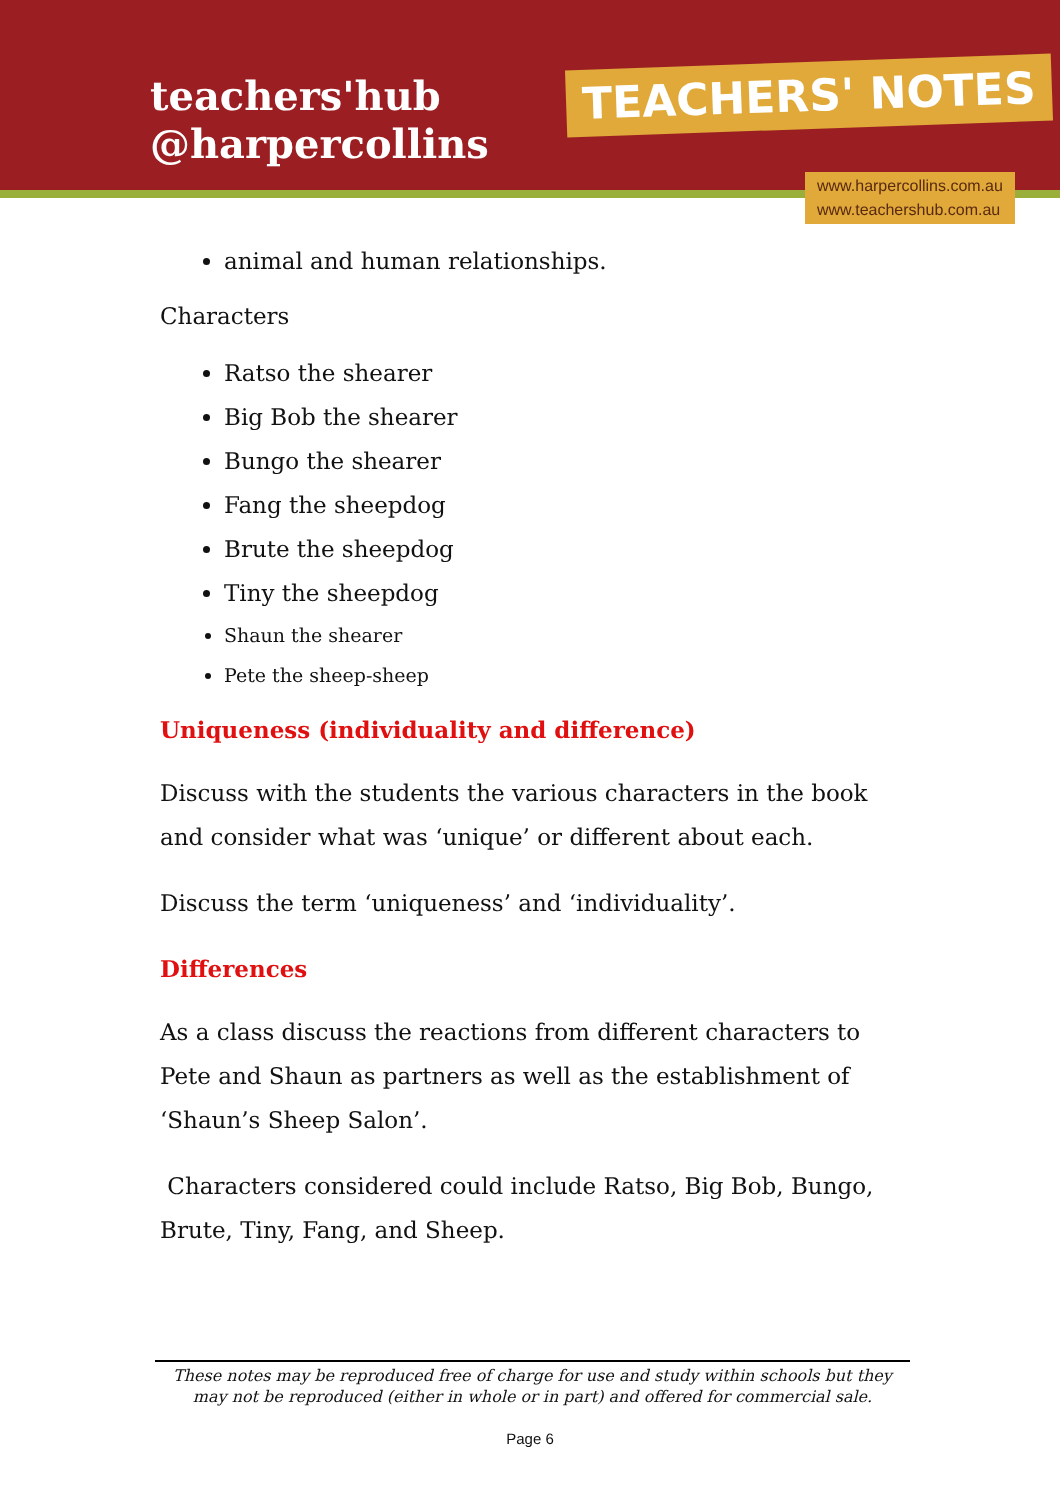teachers'hub
@harpercollins
TEACHERS' NOTES
www.harpercollins.com.au
www.teachershub.com.au
animal and human relationships.
Characters
Ratso the shearer
Big Bob the shearer
Bungo the shearer
Fang the sheepdog
Brute the sheepdog
Tiny the sheepdog
Shaun the shearer
Pete the sheep-sheep
Uniqueness (individuality and difference)
Discuss with the students the various characters in the book and consider what was ‘unique’ or different about each.
Discuss the term ‘uniqueness’ and ‘individuality’.
Differences
As a class discuss the reactions from different characters to Pete and Shaun as partners as well as the establishment of ‘Shaun’s Sheep Salon’.
Characters considered could include Ratso, Big Bob, Bungo, Brute, Tiny, Fang, and Sheep.
These notes may be reproduced free of charge for use and study within schools but they may not be reproduced (either in whole or in part) and offered for commercial sale.
Page 6